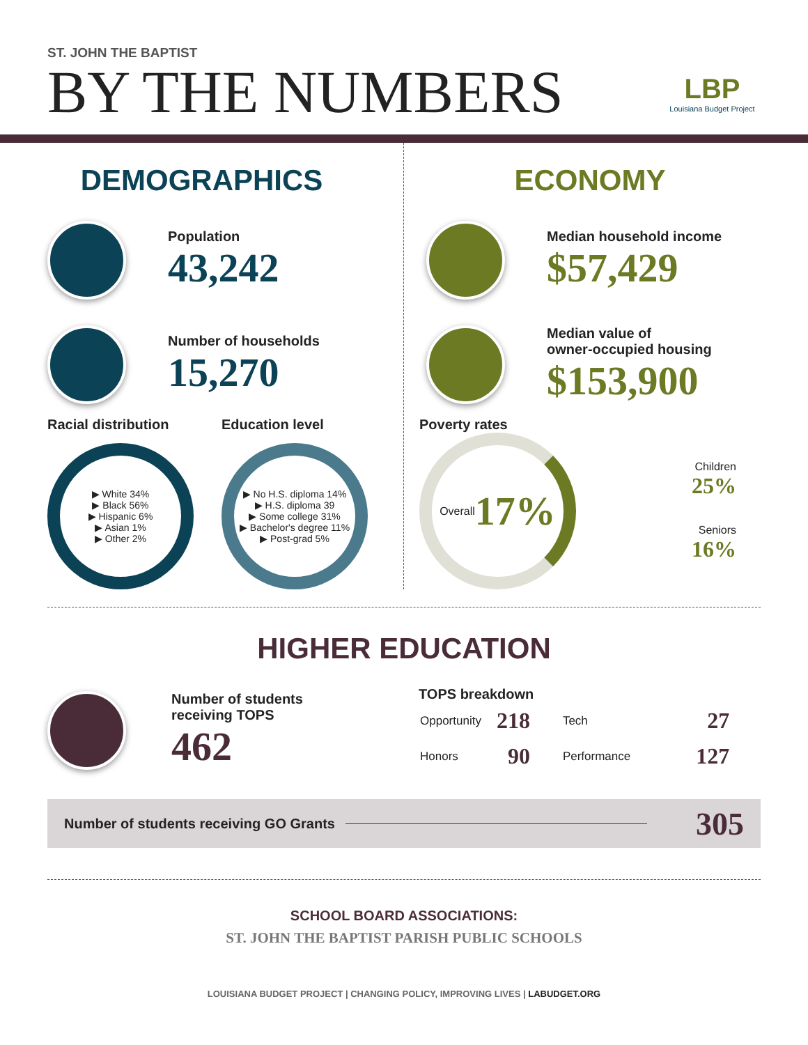ST. JOHN THE BAPTIST
BY THE NUMBERS
LBP
Louisiana Budget Project
DEMOGRAPHICS
Population
43,242
Number of households
15,270
Racial distribution
▶ White 34%
▶ Black 56%
▶ Hispanic 6%
▶ Asian 1%
▶ Other 2%
Education level
▶ No H.S. diploma 14%
▶ H.S. diploma 39
▶ Some college 31%
▶ Bachelor's degree 11%
▶ Post-grad 5%
ECONOMY
Median household income
$57,429
Median value of
owner-occupied housing
$153,900
Poverty rates
Overall
17%
Children
25%
Seniors
16%
HIGHER EDUCATION
Number of students
receiving TOPS
462
TOPS breakdown
| Opportunity | 218 | Tech | 27 |
| Honors | 90 | Performance | 127 |
Number of students receiving GO Grants 305
SCHOOL BOARD ASSOCIATIONS:
ST. JOHN THE BAPTIST PARISH PUBLIC SCHOOLS
LOUISIANA BUDGET PROJECT | CHANGING POLICY, IMPROVING LIVES | LABUDGET.ORG